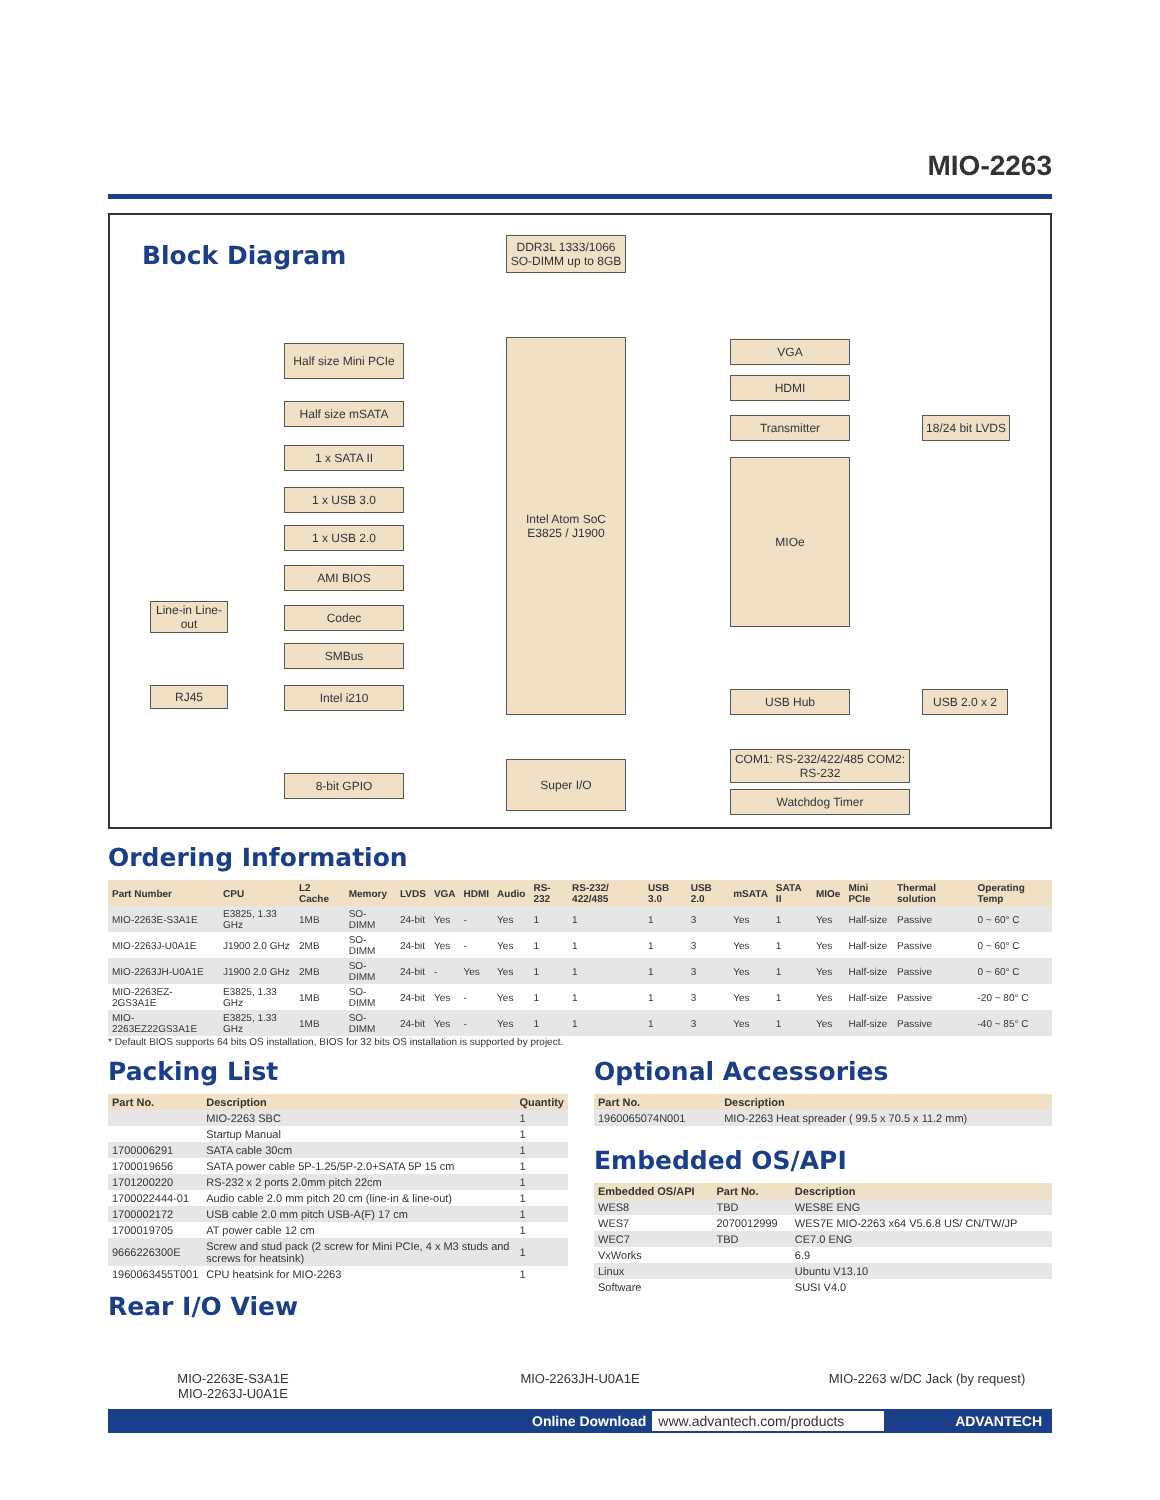MIO-2263
Block Diagram
DDR3L 1333/1066 SO-DIMM up to 8GB
Intel Atom SoC E3825 / J1900
Half size Mini PCIe
Half size mSATA
1 x SATA II
1 x USB 3.0
1 x USB 2.0
AMI BIOS
Line-in Line-out
Codec
SMBus
RJ45 Intel i210
8-bit GPIO
Super I/O
VGA
HDMI
Transmitter
18/24 bit LVDS
MIOe
USB Hub USB 2.0 x 2
COM1: RS-232/422/485 COM2: RS-232
Watchdog Timer
Ordering Information
| Part Number | CPU | L2 Cache | Memory | LVDS | VGA | HDMI | Audio | RS-232 | RS-232/ 422/485 | USB 3.0 | USB 2.0 | mSATA | SATA II | MIOe | Mini PCIe | Thermal solution | Operating Temp |
| --- | --- | --- | --- | --- | --- | --- | --- | --- | --- | --- | --- | --- | --- | --- | --- | --- | --- |
| MIO-2263E-S3A1E | E3825, 1.33 GHz | 1MB | SO-DIMM | 24-bit | Yes | - | Yes | 1 | 1 | 1 | 3 | Yes | 1 | Yes | Half-size | Passive | 0 ~ 60° C |
| MIO-2263J-U0A1E | J1900 2.0 GHz | 2MB | SO-DIMM | 24-bit | Yes | - | Yes | 1 | 1 | 1 | 3 | Yes | 1 | Yes | Half-size | Passive | 0 ~ 60° C |
| MIO-2263JH-U0A1E | J1900 2.0 GHz | 2MB | SO-DIMM | 24-bit | - | Yes | Yes | 1 | 1 | 1 | 3 | Yes | 1 | Yes | Half-size | Passive | 0 ~ 60° C |
| MIO-2263EZ-2GS3A1E | E3825, 1.33 GHz | 1MB | SO-DIMM | 24-bit | Yes | - | Yes | 1 | 1 | 1 | 3 | Yes | 1 | Yes | Half-size | Passive | -20 ~ 80° C |
| MIO-2263EZ22GS3A1E | E3825, 1.33 GHz | 1MB | SO-DIMM | 24-bit | Yes | - | Yes | 1 | 1 | 1 | 3 | Yes | 1 | Yes | Half-size | Passive | -40 ~ 85° C |
* Default BIOS supports 64 bits OS installation, BIOS for 32 bits OS installation is supported by project.
Packing List
| Part No. | Description | Quantity |
| --- | --- | --- |
| | MIO-2263 SBC | 1 |
| | Startup Manual | 1 |
| 1700006291 | SATA cable 30cm | 1 |
| 1700019656 | SATA power cable 5P-1.25/5P-2.0+SATA 5P 15 cm | 1 |
| 1701200220 | RS-232 x 2 ports 2.0mm pitch 22cm | 1 |
| 1700022444-01 | Audio cable 2.0 mm pitch 20 cm (line-in & line-out) | 1 |
| 1700002172 | USB cable 2.0 mm pitch USB-A(F) 17 cm | 1 |
| 1700019705 | AT power cable 12 cm | 1 |
| 9666226300E | Screw and stud pack (2 screw for Mini PCIe, 4 x M3 studs and screws for heatsink) | 1 |
| 1960063455T001 | CPU heatsink for MIO-2263 | 1 |
Rear I/O View
Optional Accessories
| Part No. | Description |
| --- | --- |
| 1960065074N001 | MIO-2263 Heat spreader ( 99.5 x 70.5 x 11.2 mm) |
Embedded OS/API
| Embedded OS/API | Part No. | Description |
| --- | --- | --- |
| WES8 | TBD | WES8E ENG |
| WES7 | 2070012999 | WES7E MIO-2263 x64 V5.6.8 US/ CN/TW/JP |
| WEC7 | TBD | CE7.0 ENG |
| VxWorks | | 6.9 |
| Linux | | Ubuntu V13.10 |
| Software | | SUSI V4.0 |
MIO-2263E-S3A1E
MIO-2263J-U0A1E
MIO-2263JH-U0A1E MIO-2263 w/DC Jack (by request)
Online Download www.advantech.com/products ADVANTECH